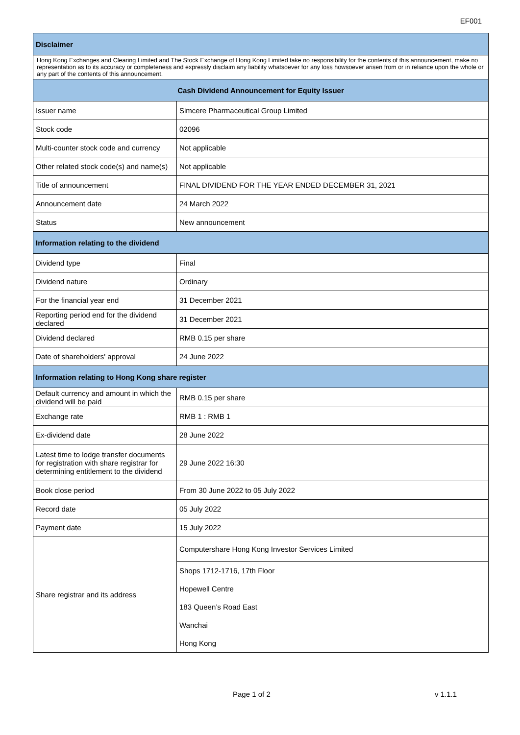EF001
| Disclaimer | |
| --- | --- |
| Hong Kong Exchanges and Clearing Limited and The Stock Exchange of Hong Kong Limited take no responsibility for the contents of this announcement, make no representation as to its accuracy or completeness and expressly disclaim any liability whatsoever for any loss howsoever arisen from or in reliance upon the whole or any part of the contents of this announcement. | |
| Cash Dividend Announcement for Equity Issuer | |
| Issuer name | Simcere Pharmaceutical Group Limited |
| Stock code | 02096 |
| Multi-counter stock code and currency | Not applicable |
| Other related stock code(s) and name(s) | Not applicable |
| Title of announcement | FINAL DIVIDEND FOR THE YEAR ENDED DECEMBER 31, 2021 |
| Announcement date | 24 March 2022 |
| Status | New announcement |
| Information relating to the dividend | |
| Dividend type | Final |
| Dividend nature | Ordinary |
| For the financial year end | 31 December 2021 |
| Reporting period end for the dividend declared | 31 December 2021 |
| Dividend declared | RMB 0.15 per share |
| Date of shareholders' approval | 24 June 2022 |
| Information relating to Hong Kong share register | |
| Default currency and amount in which the dividend will be paid | RMB 0.15 per share |
| Exchange rate | RMB 1 : RMB 1 |
| Ex-dividend date | 28 June 2022 |
| Latest time to lodge transfer documents for registration with share registrar for determining entitlement to the dividend | 29 June 2022 16:30 |
| Book close period | From 30 June 2022 to 05 July 2022 |
| Record date | 05 July 2022 |
| Payment date | 15 July 2022 |
| Share registrar and its address | Computershare Hong Kong Investor Services Limited |
| | Shops 1712-1716, 17th Floor |
| | Hopewell Centre |
| | 183 Queen’s Road East |
| | Wanchai |
| | Hong Kong |
Page 1 of 2 v 1.1.1